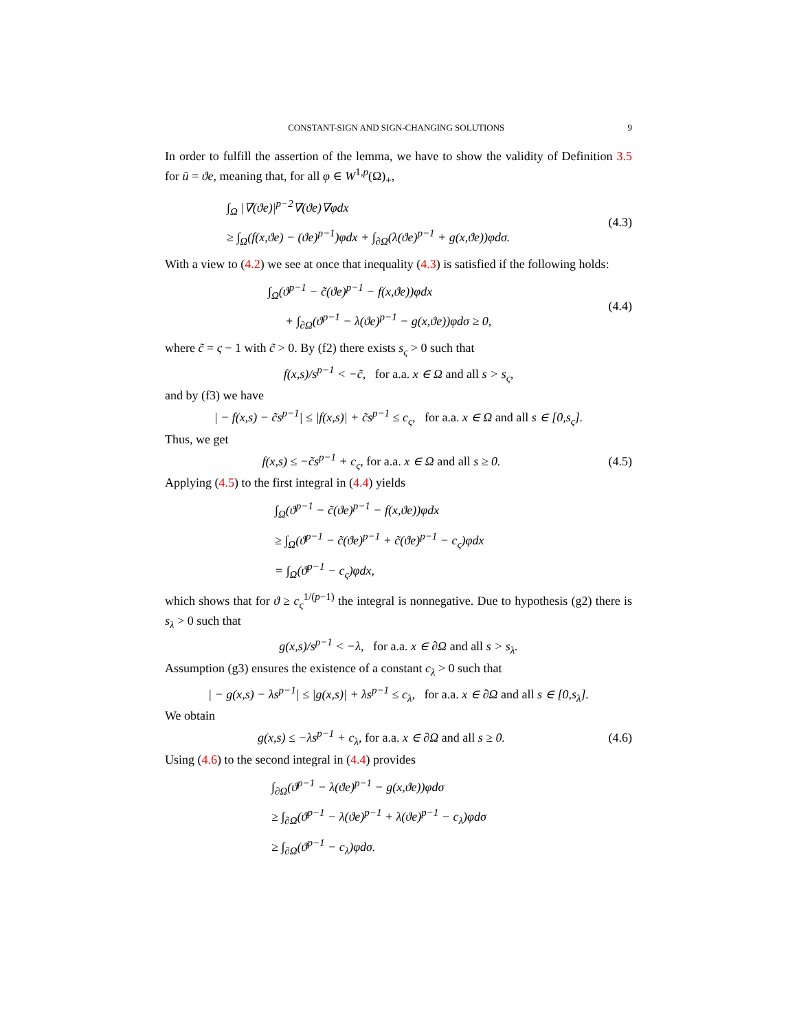CONSTANT-SIGN AND SIGN-CHANGING SOLUTIONS 9
In order to fulfill the assertion of the lemma, we have to show the validity of Definition 3.5 for ū = ϑe, meaning that, for all φ ∈ W<sup>1,p</sup>(Ω)<sub>+</sub>,
∫<sub>Ω</sub> |∇(ϑe)|<sup>p−2</sup>∇(ϑe)∇φdx
≥ ∫<sub>Ω</sub>(f(x,ϑe) − (ϑe)<sup>p−1</sup>)φdx + ∫<sub>∂Ω</sub>(λ(ϑe)<sup>p−1</sup> + g(x,ϑe))φdσ.
(4.3)
With a view to (4.2) we see at once that inequality (4.3) is satisfied if the following holds:
∫<sub>Ω</sub>(ϑ<sup>p−1</sup> − c̃(ϑe)<sup>p−1</sup> − f(x,ϑe))φdx
+ ∫<sub>∂Ω</sub>(ϑ<sup>p−1</sup> − λ(ϑe)<sup>p−1</sup> − g(x,ϑe))φdσ ≥ 0,
(4.4)
where c̃ = ς − 1 with c̃ > 0. By (f2) there exists s<sub>ς</sub> > 0 such that
f(x,s)/s<sup>p−1</sup> < −c̃, for a.a. x ∈ Ω and all s > s<sub>ς</sub>,
and by (f3) we have
| − f(x,s) − c̃s<sup>p−1</sup>| ≤ |f(x,s)| + c̃s<sup>p−1</sup> ≤ c<sub>ς</sub>, for a.a. x ∈ Ω and all s ∈ [0,s<sub>ς</sub>].
Thus, we get
f(x,s) ≤ −c̃s<sup>p−1</sup> + c<sub>ς</sub>, for a.a. x ∈ Ω and all s ≥ 0.
(4.5)
Applying (4.5) to the first integral in (4.4) yields
∫<sub>Ω</sub>(ϑ<sup>p−1</sup> − c̃(ϑe)<sup>p−1</sup> − f(x,ϑe))φdx
≥ ∫<sub>Ω</sub>(ϑ<sup>p−1</sup> − c̃(ϑe)<sup>p−1</sup> + c̃(ϑe)<sup>p−1</sup> − c<sub>ς</sub>)φdx
= ∫<sub>Ω</sub>(ϑ<sup>p−1</sup> − c<sub>ς</sub>)φdx,
which shows that for ϑ ≥ c<sub>ς</sub><sup>1/(p−1)</sup> the integral is nonnegative. Due to hypothesis (g2) there is s<sub>λ</sub> > 0 such that
g(x,s)/s<sup>p−1</sup> < −λ, for a.a. x ∈ ∂Ω and all s > s<sub>λ</sub>.
Assumption (g3) ensures the existence of a constant c<sub>λ</sub> > 0 such that
| − g(x,s) − λs<sup>p−1</sup>| ≤ |g(x,s)| + λs<sup>p−1</sup> ≤ c<sub>λ</sub>, for a.a. x ∈ ∂Ω and all s ∈ [0,s<sub>λ</sub>].
We obtain
g(x,s) ≤ −λs<sup>p−1</sup> + c<sub>λ</sub>, for a.a. x ∈ ∂Ω and all s ≥ 0.
(4.6)
Using (4.6) to the second integral in (4.4) provides
∫<sub>∂Ω</sub>(ϑ<sup>p−1</sup> − λ(ϑe)<sup>p−1</sup> − g(x,ϑe))φdσ
≥ ∫<sub>∂Ω</sub>(ϑ<sup>p−1</sup> − λ(ϑe)<sup>p−1</sup> + λ(ϑe)<sup>p−1</sup> − c<sub>λ</sub>)φdσ
≥ ∫<sub>∂Ω</sub>(ϑ<sup>p−1</sup> − c<sub>λ</sub>)φdσ.